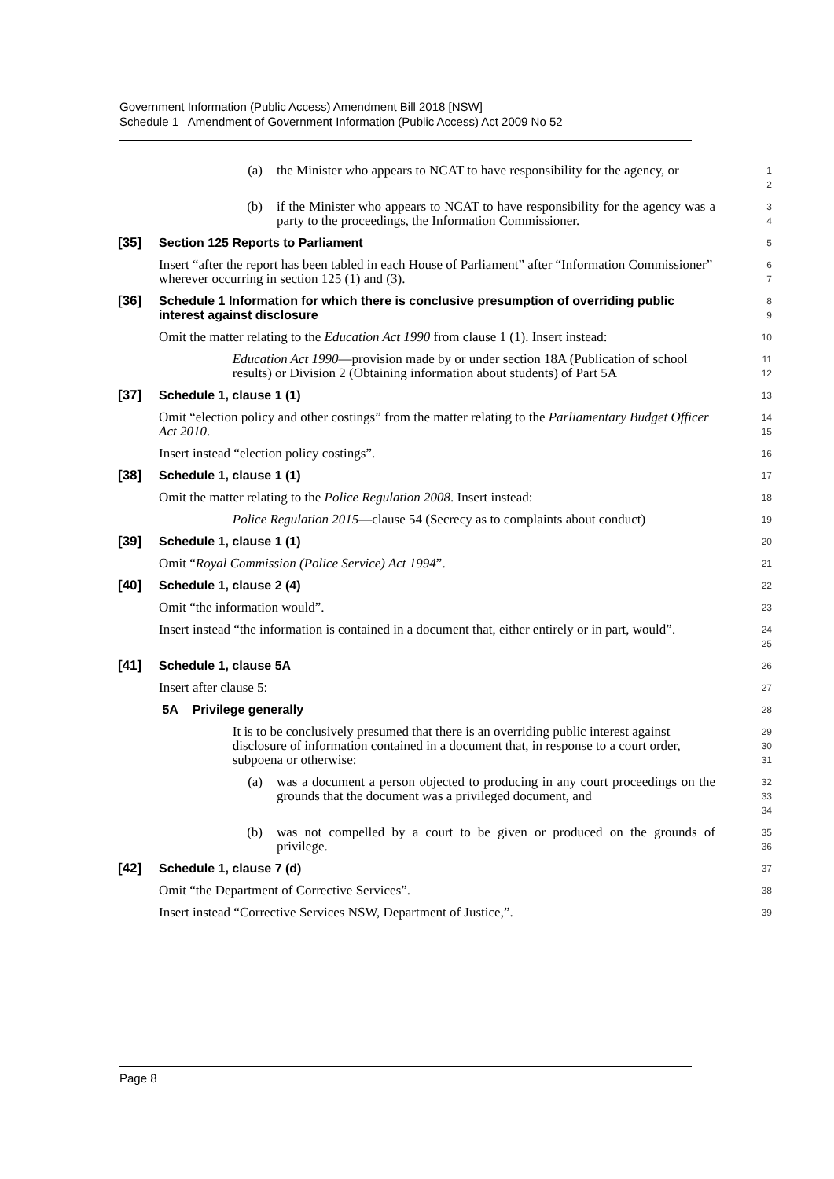Government Information (Public Access) Amendment Bill 2018 [NSW]
Schedule 1 Amendment of Government Information (Public Access) Act 2009 No 52
(a) the Minister who appears to NCAT to have responsibility for the agency, or
1
2
(b) if the Minister who appears to NCAT to have responsibility for the agency was a party to the proceedings, the Information Commissioner.
3
4
[35] Section 125 Reports to Parliament
5
Insert “after the report has been tabled in each House of Parliament” after “Information Commissioner” wherever occurring in section 125 (1) and (3).
6
7
[36] Schedule 1 Information for which there is conclusive presumption of overriding public interest against disclosure
8
9
Omit the matter relating to the Education Act 1990 from clause 1 (1). Insert instead:
10
Education Act 1990—provision made by or under section 18A (Publication of school results) or Division 2 (Obtaining information about students) of Part 5A
11
12
[37] Schedule 1, clause 1 (1)
13
Omit “election policy and other costings” from the matter relating to the Parliamentary Budget Officer Act 2010.
14
15
Insert instead “election policy costings”.
16
[38] Schedule 1, clause 1 (1)
17
Omit the matter relating to the Police Regulation 2008. Insert instead:
18
Police Regulation 2015—clause 54 (Secrecy as to complaints about conduct)
19
[39] Schedule 1, clause 1 (1)
20
Omit “Royal Commission (Police Service) Act 1994”.
21
[40] Schedule 1, clause 2 (4)
22
Omit “the information would”.
23
Insert instead “the information is contained in a document that, either entirely or in part, would”.
24
25
[41] Schedule 1, clause 5A
26
Insert after clause 5:
27
5A Privilege generally
28
It is to be conclusively presumed that there is an overriding public interest against disclosure of information contained in a document that, in response to a court order, subpoena or otherwise:
29
30
31
(a) was a document a person objected to producing in any court proceedings on the grounds that the document was a privileged document, and
32
33
34
(b) was not compelled by a court to be given or produced on the grounds of privilege.
35
36
[42] Schedule 1, clause 7 (d)
37
Omit “the Department of Corrective Services”.
38
Insert instead “Corrective Services NSW, Department of Justice,”.
39
Page 8